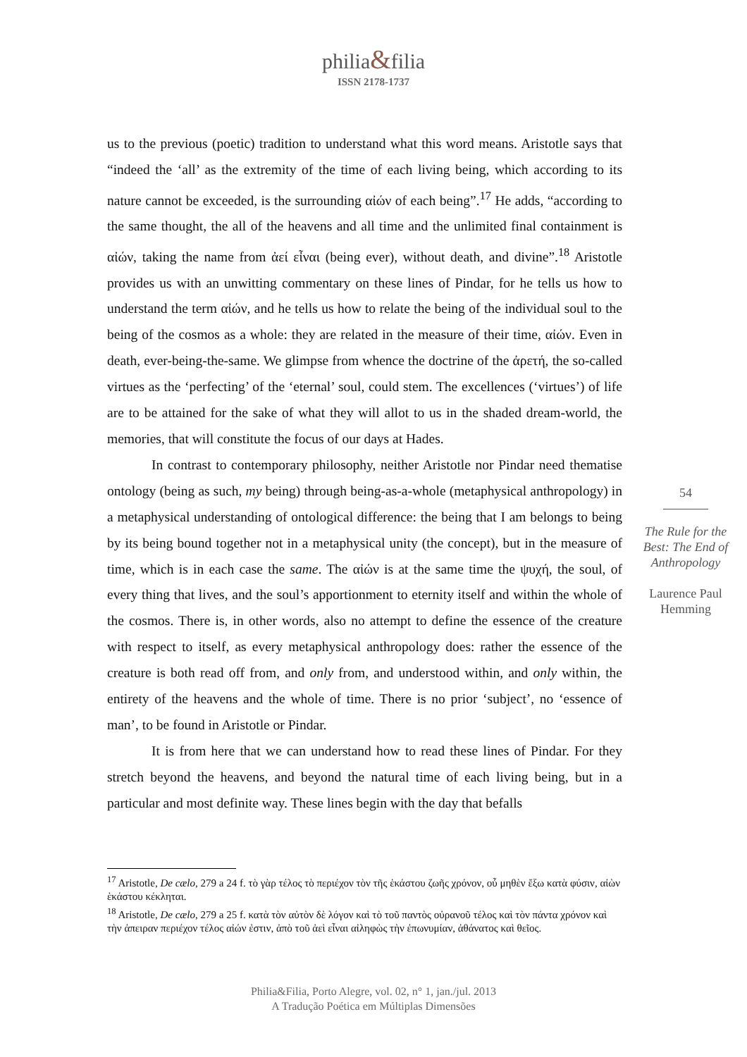philia&filia
ISSN 2178-1737
us to the previous (poetic) tradition to understand what this word means. Aristotle says that “indeed the ‘all’ as the extremity of the time of each living being, which according to its nature cannot be exceeded, is the surrounding αἰών of each being”.<sup>17</sup> He adds, “according to the same thought, the all of the heavens and all time and the unlimited final containment is αἰών, taking the name from ἀεί εἶναι (being ever), without death, and divine”.<sup>18</sup> Aristotle provides us with an unwitting commentary on these lines of Pindar, for he tells us how to understand the term αἰών, and he tells us how to relate the being of the individual soul to the being of the cosmos as a whole: they are related in the measure of their time, αἰών. Even in death, ever-being-the-same. We glimpse from whence the doctrine of the ἀρετή, the so-called virtues as the ‘perfecting’ of the ‘eternal’ soul, could stem. The excellences (‘virtues’) of life are to be attained for the sake of what they will allot to us in the shaded dream-world, the memories, that will constitute the focus of our days at Hades.
In contrast to contemporary philosophy, neither Aristotle nor Pindar need thematise ontology (being as such, my being) through being-as-a-whole (metaphysical anthropology) in a metaphysical understanding of ontological difference: the being that I am belongs to being by its being bound together not in a metaphysical unity (the concept), but in the measure of time, which is in each case the same. The αἰών is at the same time the ψυχή, the soul, of every thing that lives, and the soul’s apportionment to eternity itself and within the whole of the cosmos. There is, in other words, also no attempt to define the essence of the creature with respect to itself, as every metaphysical anthropology does: rather the essence of the creature is both read off from, and only from, and understood within, and only within, the entirety of the heavens and the whole of time. There is no prior ‘subject’, no ‘essence of man’, to be found in Aristotle or Pindar.
It is from here that we can understand how to read these lines of Pindar. For they stretch beyond the heavens, and beyond the natural time of each living being, but in a particular and most definite way. These lines begin with the day that befalls
54
The Rule for the Best: The End of Anthropology
Laurence Paul Hemming
<sup>17</sup> Aristotle, De cælo, 279 a 24 f. τὸ γὰρ τέλος τὸ περιέχον τὸν τῆς ἑκάστου ζωῆς χρόνον, οὗ μηθὲν ἔξω κατὰ φύσιν, αἰὼν ἑκάστου κέκληται.
<sup>18</sup> Aristotle, De cælo, 279 a 25 f. κατὰ τὸν αὐτὸν δὲ λόγον καὶ τὸ τοῦ παντὸς οὐρανοῦ τέλος καὶ τὸν πάντα χρόνον καὶ τὴν ἀπειραν περιέχον τέλος αἰών ἐστιν, ἀπὸ τοῦ ἀεὶ εἶναι αἰληφὼς τὴν ἐπωνυμίαν, ἀθάνατος καὶ θεῖος.
Philia&Filia, Porto Alegre, vol. 02, n° 1, jan./jul. 2013
A Tradução Poética em Múltiplas Dimensões